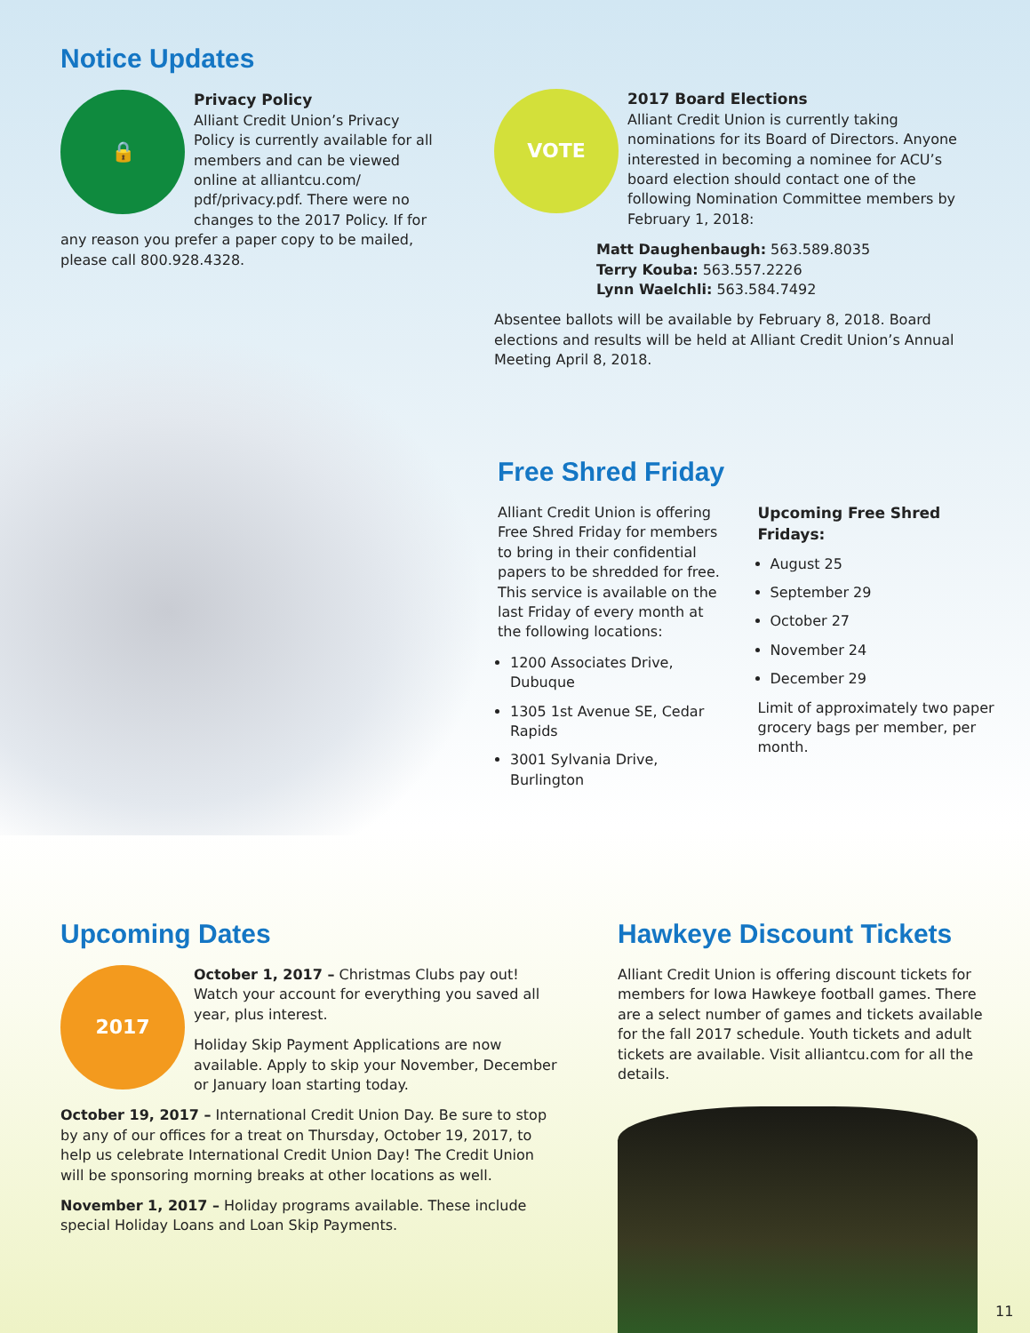Notice Updates
🔒
Privacy Policy
Alliant Credit Union’s Privacy Policy is currently available for all members and can be viewed online at alliantcu.com/ pdf/privacy.pdf. There were no changes to the 2017 Policy. If for any reason you prefer a paper copy to be mailed, please call 800.928.4328.
VOTE
2017 Board Elections
Alliant Credit Union is currently taking nominations for its Board of Directors. Anyone interested in becoming a nominee for ACU’s board election should contact one of the following Nomination Committee members by February 1, 2018:
Matt Daughenbaugh: 563.589.8035
Terry Kouba: 563.557.2226
Lynn Waelchli: 563.584.7492
Absentee ballots will be available by February 8, 2018. Board elections and results will be held at Alliant Credit Union’s Annual Meeting April 8, 2018.
Free Shred Friday
Alliant Credit Union is offering Free Shred Friday for members to bring in their confidential papers to be shredded for free. This service is available on the last Friday of every month at the following locations:
1200 Associates Drive, Dubuque
1305 1st Avenue SE, Cedar Rapids
3001 Sylvania Drive, Burlington
Upcoming Free Shred Fridays:
August 25
September 29
October 27
November 24
December 29
Limit of approximately two paper grocery bags per member, per month.
Upcoming Dates
2017
October 1, 2017 – Christmas Clubs pay out! Watch your account for everything you saved all year, plus interest.
Holiday Skip Payment Applications are now available. Apply to skip your November, December or January loan starting today.
October 19, 2017 – International Credit Union Day. Be sure to stop by any of our offices for a treat on Thursday, October 19, 2017, to help us celebrate International Credit Union Day! The Credit Union will be sponsoring morning breaks at other locations as well.
November 1, 2017 – Holiday programs available. These include special Holiday Loans and Loan Skip Payments.
Hawkeye Discount Tickets
Alliant Credit Union is offering discount tickets for members for Iowa Hawkeye football games. There are a select number of games and tickets available for the fall 2017 schedule. Youth tickets and adult tickets are available. Visit alliantcu.com for all the details.
11